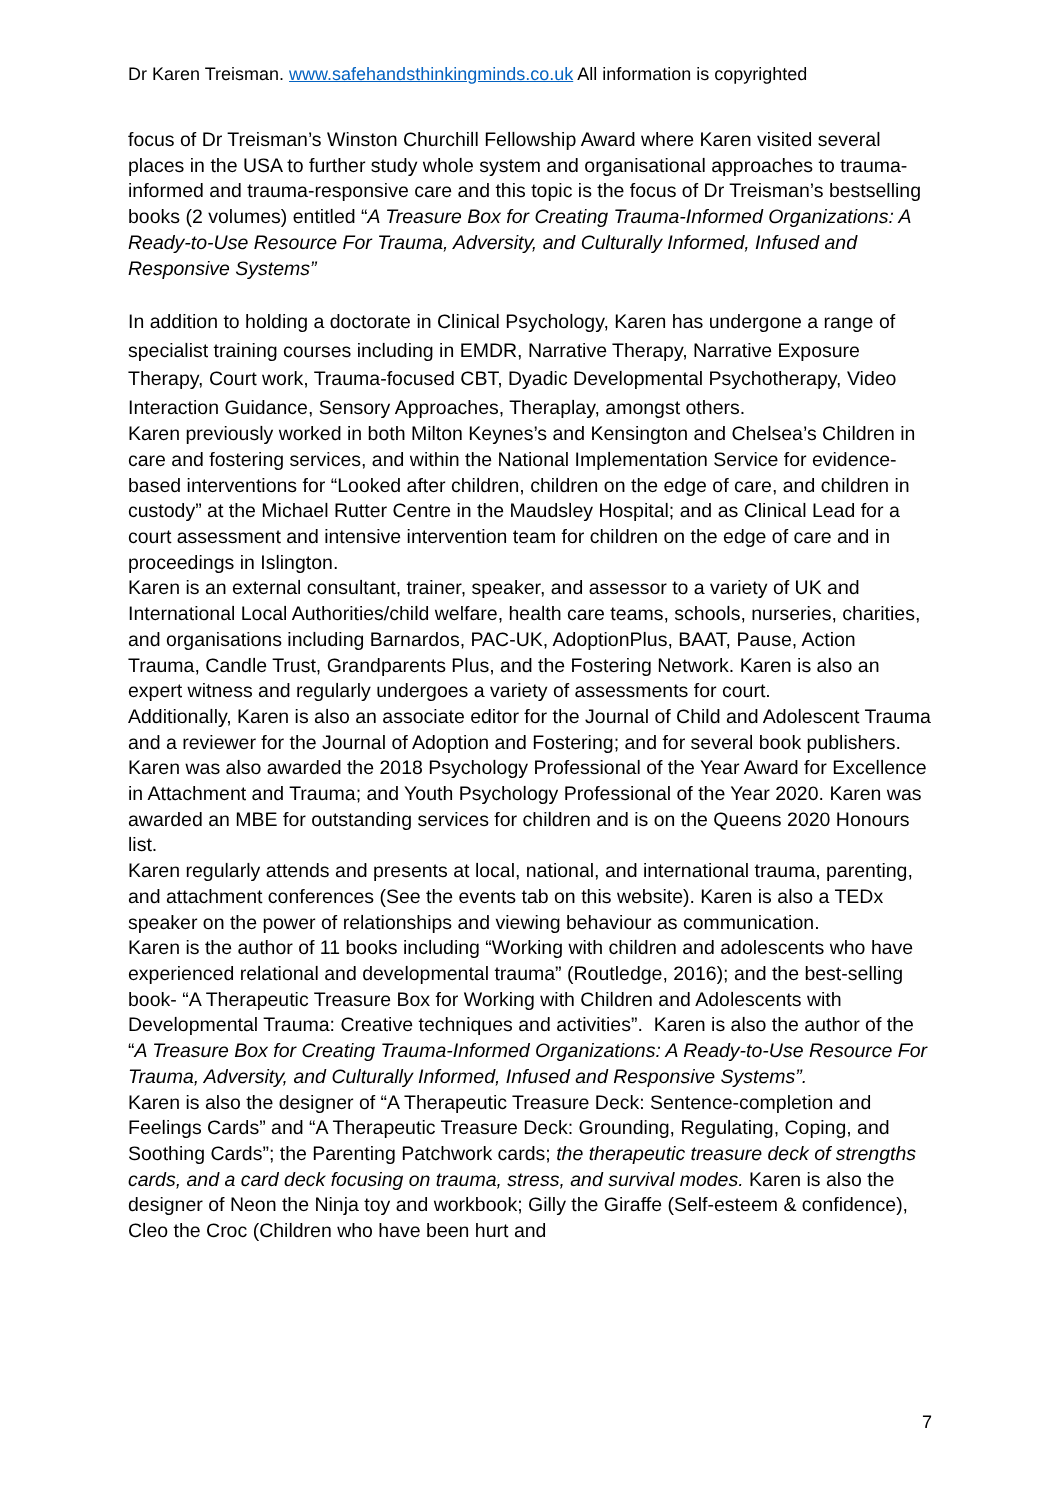Dr Karen Treisman. www.safehandsthinkingminds.co.uk All information is copyrighted
focus of Dr Treisman’s Winston Churchill Fellowship Award where Karen visited several places in the USA to further study whole system and organisational approaches to trauma-informed and trauma-responsive care and this topic is the focus of Dr Treisman’s bestselling books (2 volumes) entitled “A Treasure Box for Creating Trauma-Informed Organizations: A Ready-to-Use Resource For Trauma, Adversity, and Culturally Informed, Infused and Responsive Systems”
In addition to holding a doctorate in Clinical Psychology, Karen has undergone a range of specialist training courses including in EMDR, Narrative Therapy, Narrative Exposure Therapy, Court work, Trauma-focused CBT, Dyadic Developmental Psychotherapy, Video Interaction Guidance, Sensory Approaches, Theraplay, amongst others.
Karen previously worked in both Milton Keynes’s and Kensington and Chelsea’s Children in care and fostering services, and within the National Implementation Service for evidence-based interventions for “Looked after children, children on the edge of care, and children in custody” at the Michael Rutter Centre in the Maudsley Hospital; and as Clinical Lead for a court assessment and intensive intervention team for children on the edge of care and in proceedings in Islington.
Karen is an external consultant, trainer, speaker, and assessor to a variety of UK and International Local Authorities/child welfare, health care teams, schools, nurseries, charities, and organisations including Barnardos, PAC-UK, AdoptionPlus, BAAT, Pause, Action Trauma, Candle Trust, Grandparents Plus, and the Fostering Network. Karen is also an expert witness and regularly undergoes a variety of assessments for court.
Additionally, Karen is also an associate editor for the Journal of Child and Adolescent Trauma and a reviewer for the Journal of Adoption and Fostering; and for several book publishers.
Karen was also awarded the 2018 Psychology Professional of the Year Award for Excellence in Attachment and Trauma; and Youth Psychology Professional of the Year 2020. Karen was awarded an MBE for outstanding services for children and is on the Queens 2020 Honours list.
Karen regularly attends and presents at local, national, and international trauma, parenting, and attachment conferences (See the events tab on this website). Karen is also a TEDx speaker on the power of relationships and viewing behaviour as communication.
Karen is the author of 11 books including “Working with children and adolescents who have experienced relational and developmental trauma” (Routledge, 2016); and the best-selling book- “A Therapeutic Treasure Box for Working with Children and Adolescents with Developmental Trauma: Creative techniques and activities”. Karen is also the author of the “A Treasure Box for Creating Trauma-Informed Organizations: A Ready-to-Use Resource For Trauma, Adversity, and Culturally Informed, Infused and Responsive Systems”.
Karen is also the designer of “A Therapeutic Treasure Deck: Sentence-completion and Feelings Cards” and “A Therapeutic Treasure Deck: Grounding, Regulating, Coping, and Soothing Cards”; the Parenting Patchwork cards; the therapeutic treasure deck of strengths cards, and a card deck focusing on trauma, stress, and survival modes. Karen is also the designer of Neon the Ninja toy and workbook; Gilly the Giraffe (Self-esteem & confidence), Cleo the Croc (Children who have been hurt and
7